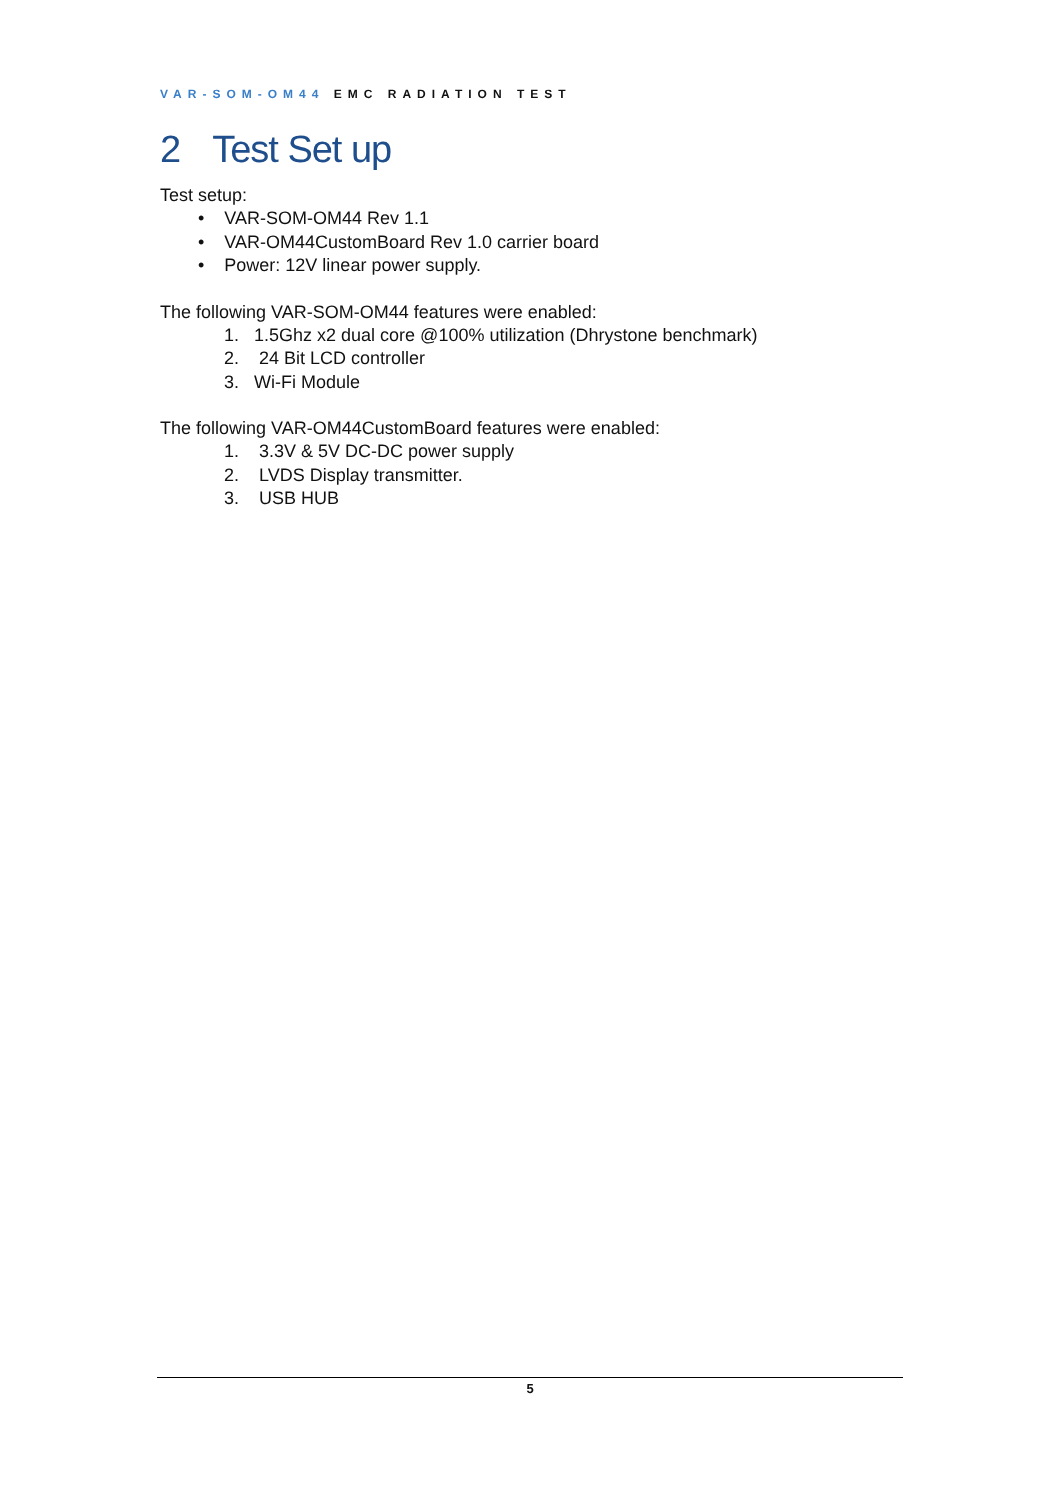VAR-SOM-OM44 EMC RADIATION TEST
2 Test Set up
Test setup:
• VAR-SOM-OM44 Rev 1.1
• VAR-OM44CustomBoard Rev 1.0 carrier board
• Power: 12V linear power supply.
The following VAR-SOM-OM44 features were enabled:
1. 1.5Ghz x2 dual core @100% utilization (Dhrystone benchmark)
2. 24 Bit LCD controller
3. Wi-Fi Module
The following VAR-OM44CustomBoard features were enabled:
1. 3.3V & 5V DC-DC power supply
2. LVDS Display transmitter.
3. USB HUB
5